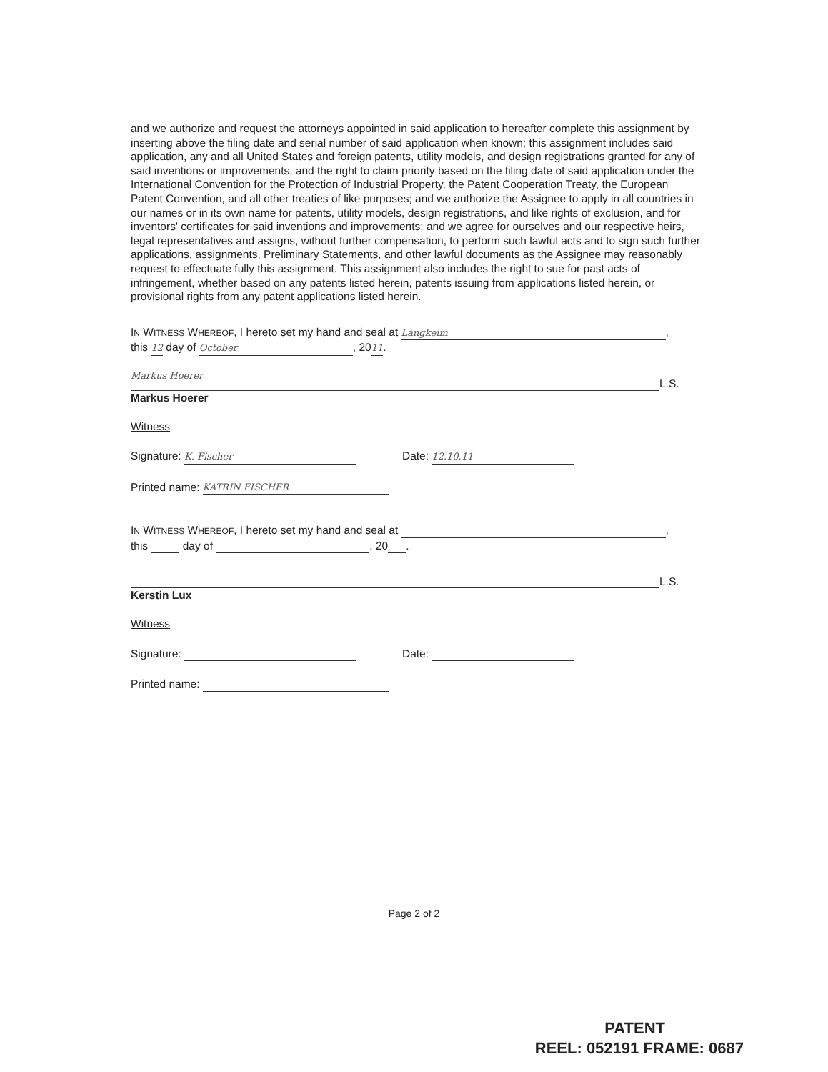and we authorize and request the attorneys appointed in said application to hereafter complete this assignment by inserting above the filing date and serial number of said application when known; this assignment includes said application, any and all United States and foreign patents, utility models, and design registrations granted for any of said inventions or improvements, and the right to claim priority based on the filing date of said application under the International Convention for the Protection of Industrial Property, the Patent Cooperation Treaty, the European Patent Convention, and all other treaties of like purposes; and we authorize the Assignee to apply in all countries in our names or in its own name for patents, utility models, design registrations, and like rights of exclusion, and for inventors' certificates for said inventions and improvements; and we agree for ourselves and our respective heirs, legal representatives and assigns, without further compensation, to perform such lawful acts and to sign such further applications, assignments, Preliminary Statements, and other lawful documents as the Assignee may reasonably request to effectuate fully this assignment. This assignment also includes the right to sue for past acts of infringement, whether based on any patents listed herein, patents issuing from applications listed herein, or provisional rights from any patent applications listed herein.
IN WITNESS WHEREOF, I hereto set my hand and seal at Langkeim,
this 12 day of October, 2011.
Markus Hoerer L.S.
Markus Hoerer
Witness
Signature: K. Fischer Date: 12.10.11
Printed name: KATRIN FISCHER
IN WITNESS WHEREOF, I hereto set my hand and seal at ,
this day of , 20 .
L.S.
Kerstin Lux
Witness
Signature: Date:
Printed name:
Page 2 of 2
PATENT
REEL: 052191 FRAME: 0687